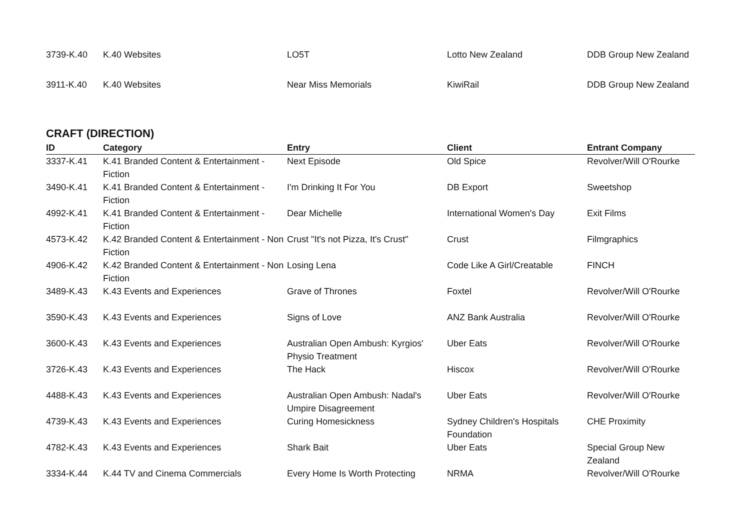| 3739-K.40 | K.40 Websites | LO5T | Lotto New Zealand | DDB Group New Zealand |
| 3911-K.40 | K.40 Websites | Near Miss Memorials | KiwiRail | DDB Group New Zealand |
CRAFT (DIRECTION)
| ID | Category | Entry | Client | Entrant Company |
| --- | --- | --- | --- | --- |
| 3337-K.41 | K.41 Branded Content & Entertainment - Fiction | Next Episode | Old Spice | Revolver/Will O'Rourke |
| 3490-K.41 | K.41 Branded Content & Entertainment - Fiction | I'm Drinking It For You | DB Export | Sweetshop |
| 4992-K.41 | K.41 Branded Content & Entertainment - Fiction | Dear Michelle | International Women's Day | Exit Films |
| 4573-K.42 | K.42 Branded Content & Entertainment - Non Fiction | Crust "It's not Pizza, It's Crust" | Crust | Filmgraphics |
| 4906-K.42 | K.42 Branded Content & Entertainment - Non Fiction | Losing Lena | Code Like A Girl/Creatable | FINCH |
| 3489-K.43 | K.43 Events and Experiences | Grave of Thrones | Foxtel | Revolver/Will O'Rourke |
| 3590-K.43 | K.43 Events and Experiences | Signs of Love | ANZ Bank Australia | Revolver/Will O'Rourke |
| 3600-K.43 | K.43 Events and Experiences | Australian Open Ambush: Kyrgios' Physio Treatment | Uber Eats | Revolver/Will O'Rourke |
| 3726-K.43 | K.43 Events and Experiences | The Hack | Hiscox | Revolver/Will O'Rourke |
| 4488-K.43 | K.43 Events and Experiences | Australian Open Ambush: Nadal's Umpire Disagreement | Uber Eats | Revolver/Will O'Rourke |
| 4739-K.43 | K.43 Events and Experiences | Curing Homesickness | Sydney Children's Hospitals Foundation | CHE Proximity |
| 4782-K.43 | K.43 Events and Experiences | Shark Bait | Uber Eats | Special Group New Zealand |
| 3334-K.44 | K.44 TV and Cinema Commercials | Every Home Is Worth Protecting | NRMA | Revolver/Will O'Rourke |